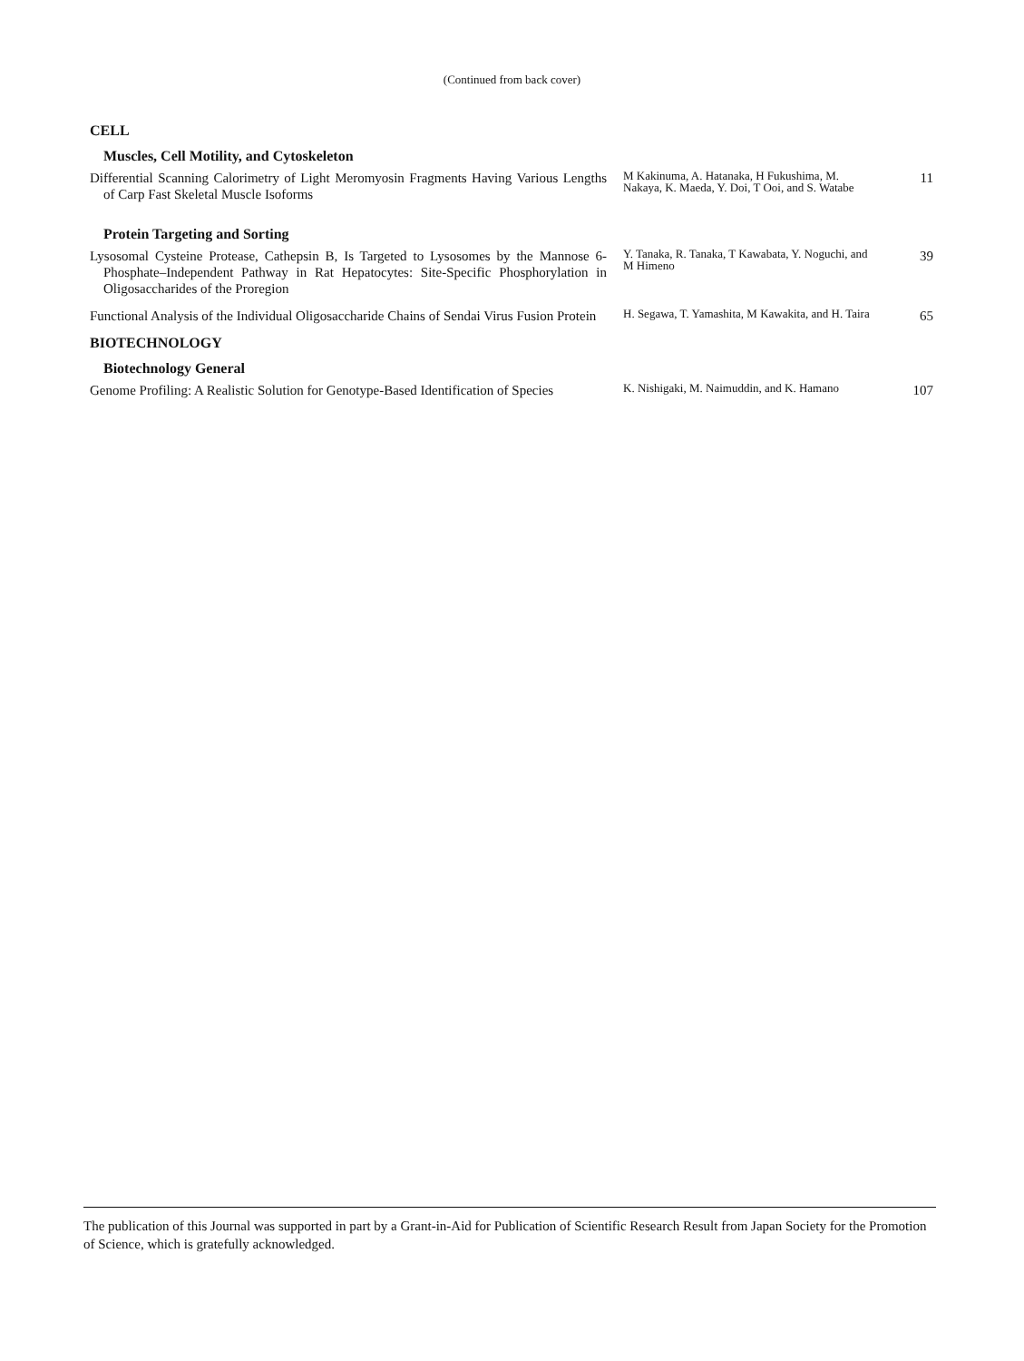(Continued from back cover)
CELL
Muscles, Cell Motility, and Cytoskeleton
Differential Scanning Calorimetry of Light Meromyosin Fragments Having Various Lengths of Carp Fast Skeletal Muscle Isoforms
M Kakinuma, A. Hatanaka, H Fukushima, M. Nakaya, K. Maeda, Y. Doi, T Ooi, and S. Watabe
11
Protein Targeting and Sorting
Lysosomal Cysteine Protease, Cathepsin B, Is Targeted to Lysosomes by the Mannose 6-Phosphate–Independent Pathway in Rat Hepatocytes: Site-Specific Phosphorylation in Oligosaccharides of the Proregion
Y. Tanaka, R. Tanaka, T Kawabata, Y. Noguchi, and M Himeno
39
Functional Analysis of the Individual Oligosaccharide Chains of Sendai Virus Fusion Protein
H. Segawa, T. Yamashita, M Kawakita, and H. Taira
65
BIOTECHNOLOGY
Biotechnology General
Genome Profiling: A Realistic Solution for Genotype-Based Identification of Species
K. Nishigaki, M. Naimuddin, and K. Hamano
107
The publication of this Journal was supported in part by a Grant-in-Aid for Publication of Scientific Research Result from Japan Society for the Promotion of Science, which is gratefully acknowledged.